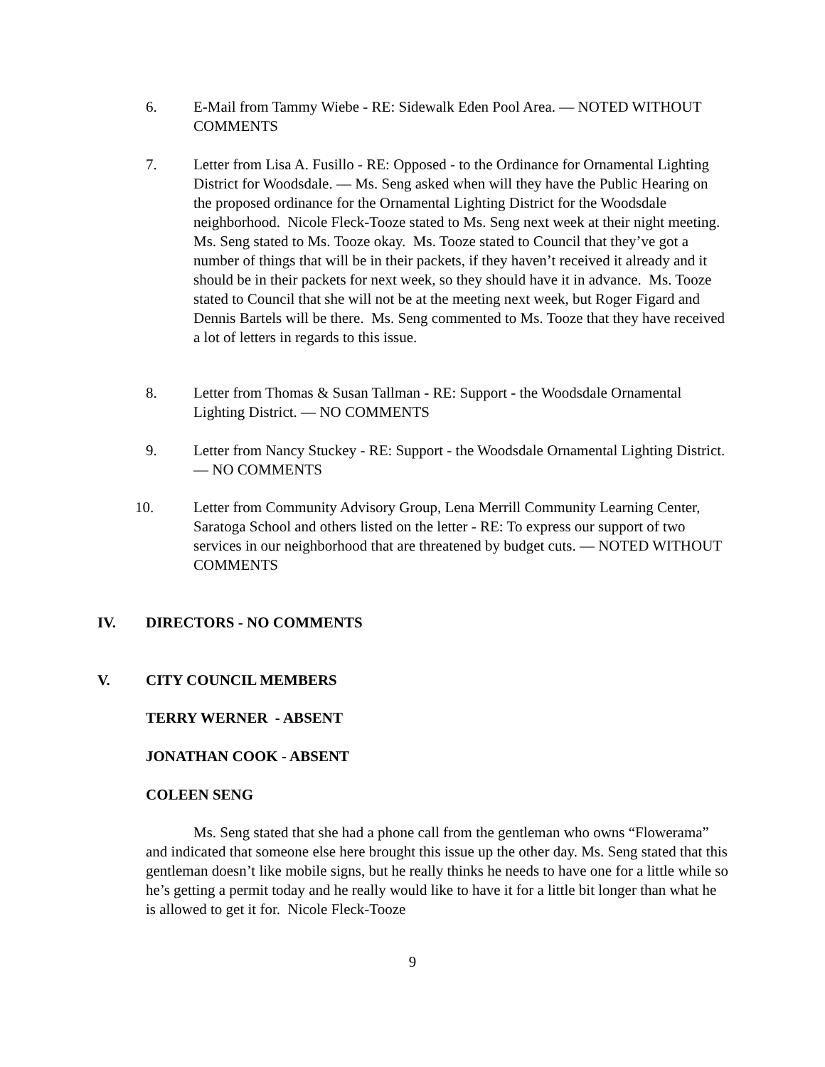6. E-Mail from Tammy Wiebe - RE: Sidewalk Eden Pool Area. — NOTED WITHOUT COMMENTS
7. Letter from Lisa A. Fusillo - RE: Opposed - to the Ordinance for Ornamental Lighting District for Woodsdale. — Ms. Seng asked when will they have the Public Hearing on the proposed ordinance for the Ornamental Lighting District for the Woodsdale neighborhood. Nicole Fleck-Tooze stated to Ms. Seng next week at their night meeting. Ms. Seng stated to Ms. Tooze okay. Ms. Tooze stated to Council that they’ve got a number of things that will be in their packets, if they haven’t received it already and it should be in their packets for next week, so they should have it in advance. Ms. Tooze stated to Council that she will not be at the meeting next week, but Roger Figard and Dennis Bartels will be there. Ms. Seng commented to Ms. Tooze that they have received a lot of letters in regards to this issue.
8. Letter from Thomas & Susan Tallman - RE: Support - the Woodsdale Ornamental Lighting District. — NO COMMENTS
9. Letter from Nancy Stuckey - RE: Support - the Woodsdale Ornamental Lighting District. — NO COMMENTS
10. Letter from Community Advisory Group, Lena Merrill Community Learning Center, Saratoga School and others listed on the letter - RE: To express our support of two services in our neighborhood that are threatened by budget cuts. — NOTED WITHOUT COMMENTS
IV. DIRECTORS - NO COMMENTS
V. CITY COUNCIL MEMBERS
TERRY WERNER - ABSENT
JONATHAN COOK - ABSENT
COLEEN SENG
Ms. Seng stated that she had a phone call from the gentleman who owns “Flowerama” and indicated that someone else here brought this issue up the other day. Ms. Seng stated that this gentleman doesn’t like mobile signs, but he really thinks he needs to have one for a little while so he’s getting a permit today and he really would like to have it for a little bit longer than what he is allowed to get it for. Nicole Fleck-Tooze
9